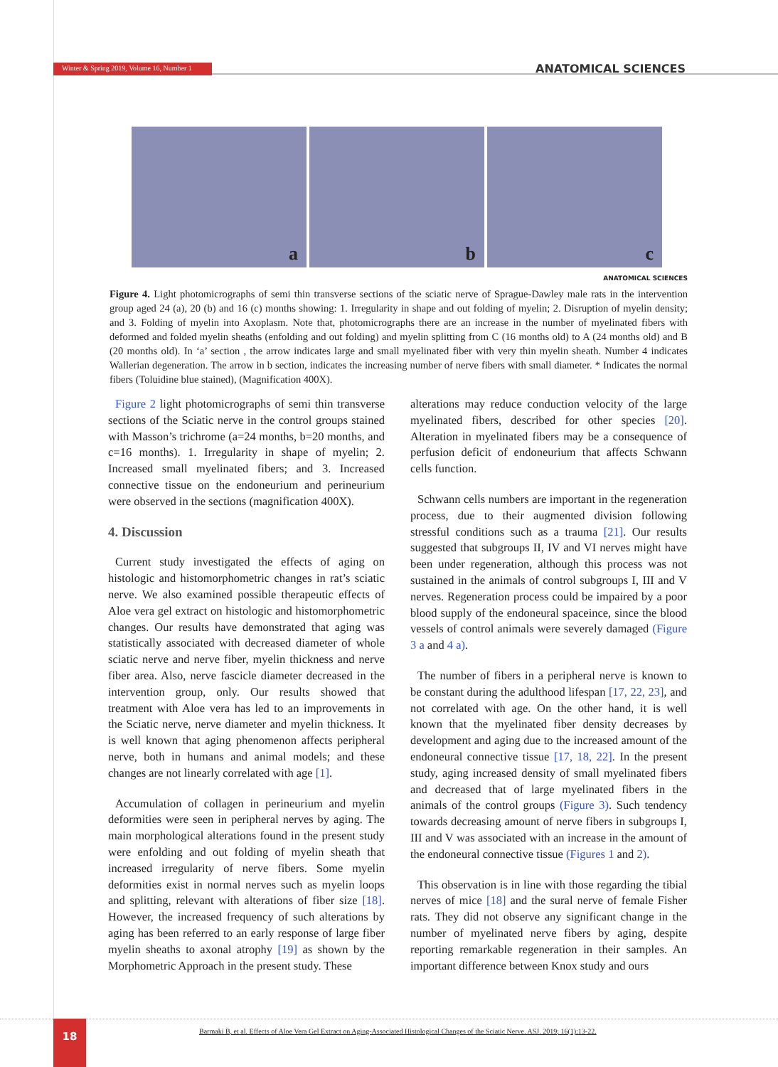Winter & Spring 2019, Volume 16, Number 1 ANATOMICAL SCIENCES
a
b
c
ANATOMICAL SCIENCES
Figure 4. Light photomicrographs of semi thin transverse sections of the sciatic nerve of Sprague-Dawley male rats in the intervention group aged 24 (a), 20 (b) and 16 (c) months showing: 1. Irregularity in shape and out folding of myelin; 2. Disruption of myelin density; and 3. Folding of myelin into Axoplasm. Note that, photomicrographs there are an increase in the number of myelinated fibers with deformed and folded myelin sheaths (enfolding and out folding) and myelin splitting from C (16 months old) to A (24 months old) and B (20 months old). In ‘a’ section , the arrow indicates large and small myelinated fiber with very thin myelin sheath. Number 4 indicates Wallerian degeneration. The arrow in b section, indicates the increasing number of nerve fibers with small diameter. * Indicates the normal fibers (Toluidine blue stained), (Magnification 400X).
Figure 2 light photomicrographs of semi thin transverse sections of the Sciatic nerve in the control groups stained with Masson’s trichrome (a=24 months, b=20 months, and c=16 months). 1. Irregularity in shape of myelin; 2. Increased small myelinated fibers; and 3. Increased connective tissue on the endoneurium and perineurium were observed in the sections (magnification 400X).
4. Discussion
Current study investigated the effects of aging on histologic and histomorphometric changes in rat’s sciatic nerve. We also examined possible therapeutic effects of Aloe vera gel extract on histologic and histomorphometric changes. Our results have demonstrated that aging was statistically associated with decreased diameter of whole sciatic nerve and nerve fiber, myelin thickness and nerve fiber area. Also, nerve fascicle diameter decreased in the intervention group, only. Our results showed that treatment with Aloe vera has led to an improvements in the Sciatic nerve, nerve diameter and myelin thickness. It is well known that aging phenomenon affects peripheral nerve, both in humans and animal models; and these changes are not linearly correlated with age [1].
Accumulation of collagen in perineurium and myelin deformities were seen in peripheral nerves by aging. The main morphological alterations found in the present study were enfolding and out folding of myelin sheath that increased irregularity of nerve fibers. Some myelin deformities exist in normal nerves such as myelin loops and splitting, relevant with alterations of fiber size [18]. However, the increased frequency of such alterations by aging has been referred to an early response of large fiber myelin sheaths to axonal atrophy [19] as shown by the Morphometric Approach in the present study. These
alterations may reduce conduction velocity of the large myelinated fibers, described for other species [20]. Alteration in myelinated fibers may be a consequence of perfusion deficit of endoneurium that affects Schwann cells function.
Schwann cells numbers are important in the regeneration process, due to their augmented division following stressful conditions such as a trauma [21]. Our results suggested that subgroups II, IV and VI nerves might have been under regeneration, although this process was not sustained in the animals of control subgroups I, III and V nerves. Regeneration process could be impaired by a poor blood supply of the endoneural spaceince, since the blood vessels of control animals were severely damaged (Figure 3 a and 4 a).
The number of fibers in a peripheral nerve is known to be constant during the adulthood lifespan [17, 22, 23], and not correlated with age. On the other hand, it is well known that the myelinated fiber density decreases by development and aging due to the increased amount of the endoneural connective tissue [17, 18, 22]. In the present study, aging increased density of small myelinated fibers and decreased that of large myelinated fibers in the animals of the control groups (Figure 3). Such tendency towards decreasing amount of nerve fibers in subgroups I, III and V was associated with an increase in the amount of the endoneural connective tissue (Figures 1 and 2).
This observation is in line with those regarding the tibial nerves of mice [18] and the sural nerve of female Fisher rats. They did not observe any significant change in the number of myelinated nerve fibers by aging, despite reporting remarkable regeneration in their samples. An important difference between Knox study and ours
18
Barmaki B, et al. Effects of Aloe Vera Gel Extract on Aging-Associated Histological Changes of the Sciatic Nerve. ASJ. 2019; 16(1):13-22.